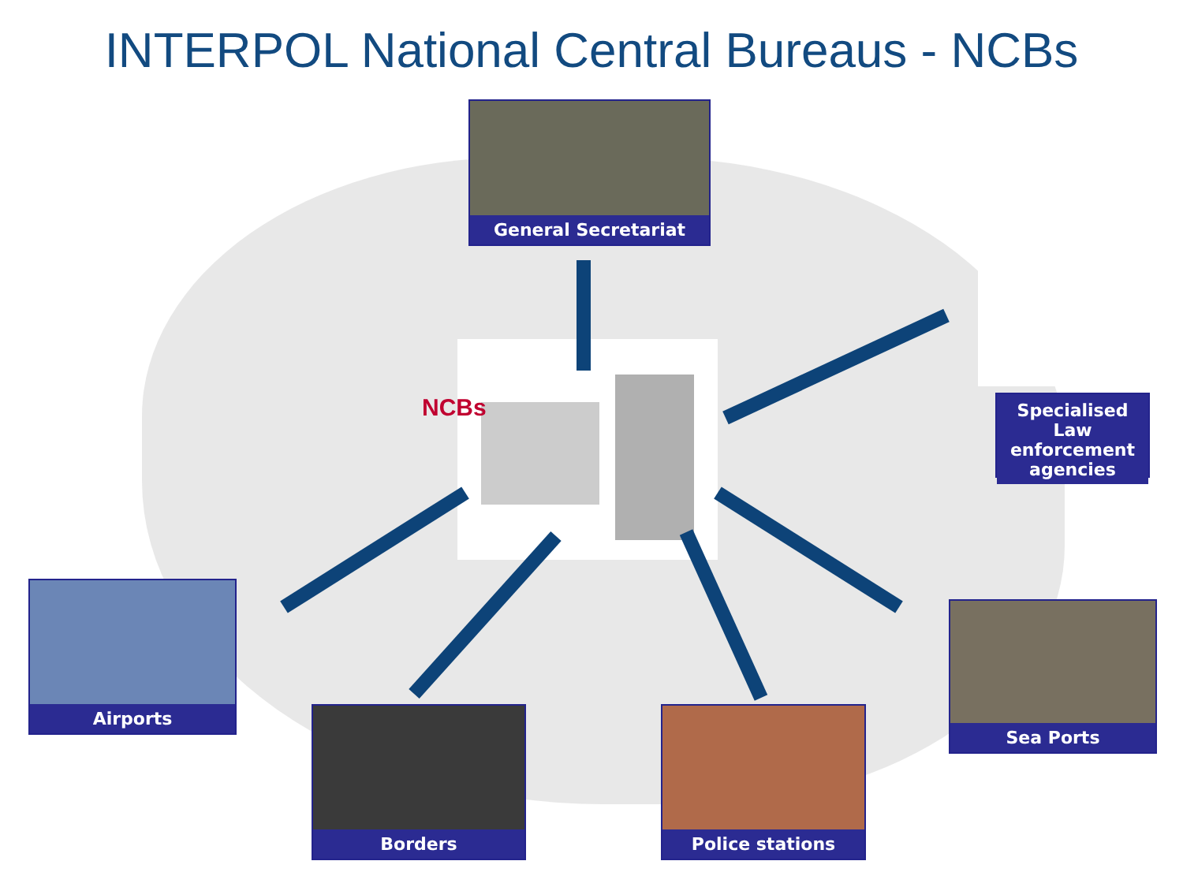INTERPOL National Central Bureaus - NCBs
NCBs
General Secretariat
Specialised Law enforcement agencies
Airports
Borders Police stations
Sea Ports